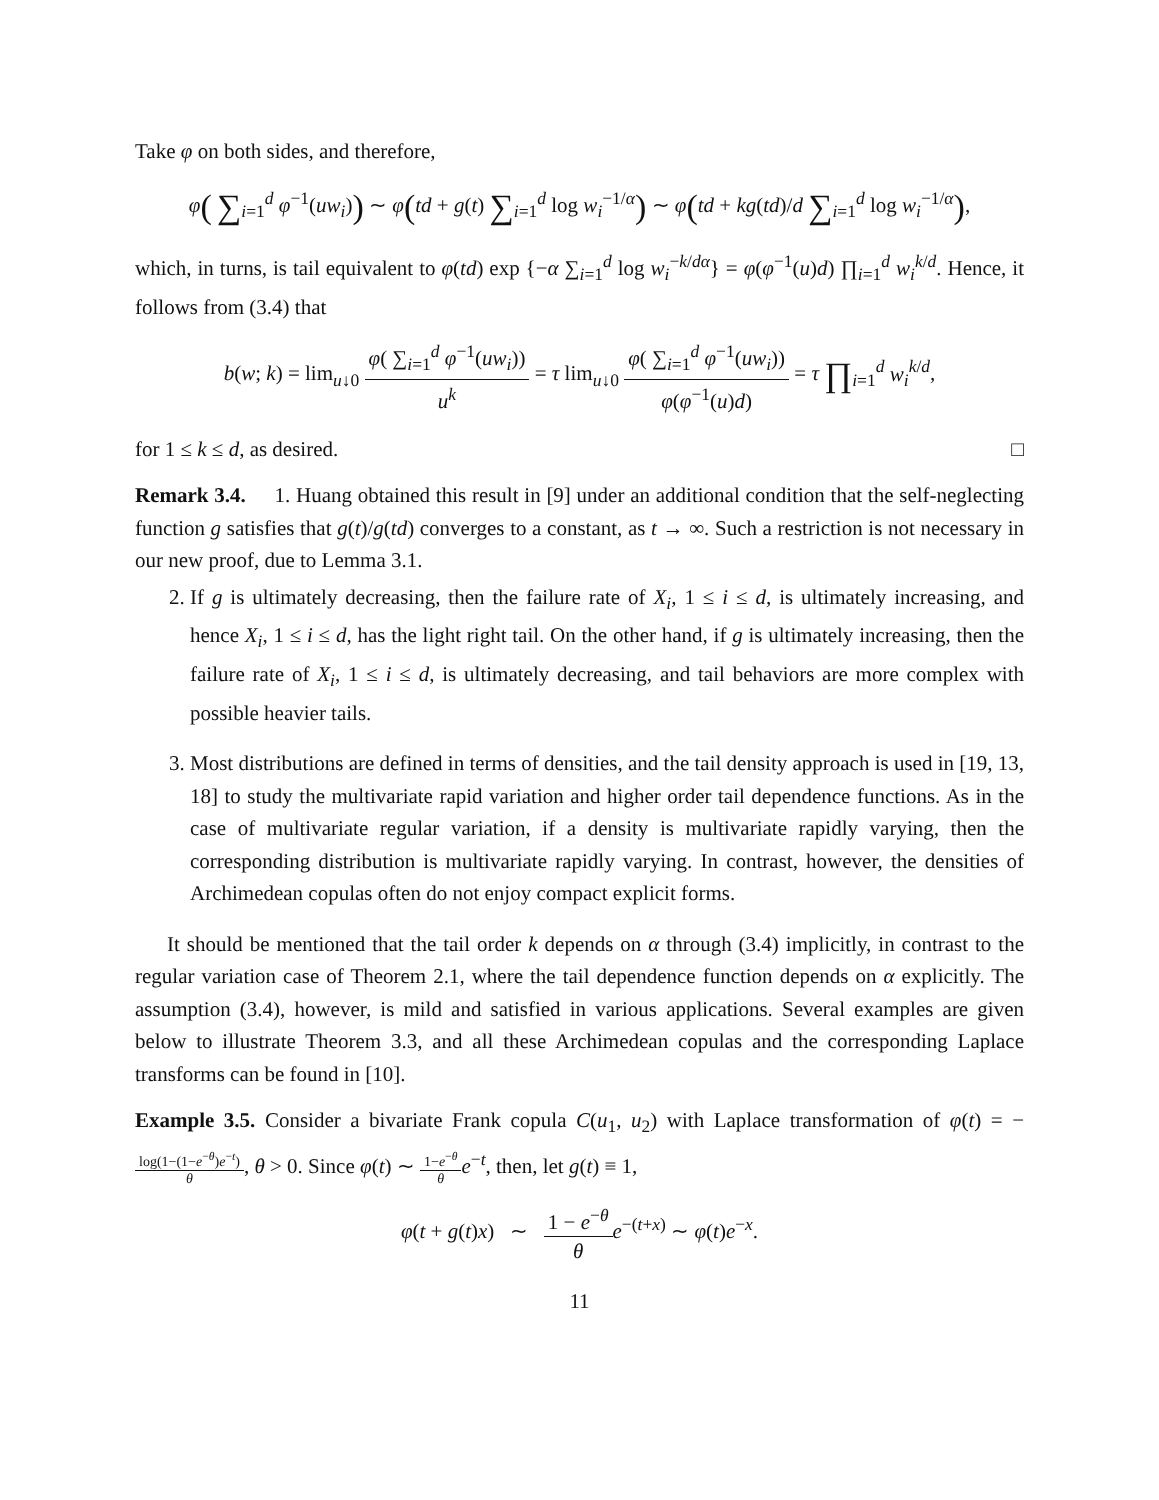Take φ on both sides, and therefore,
φ( ∑<sub>i=1</sub><sup>d</sup> φ<sup>−1</sup>(uw<sub>i</sub>)) ∼ φ(td + g(t) ∑<sub>i=1</sub><sup>d</sup> log w<sub>i</sub><sup>−1/α</sup>) ∼ φ(td + kg(td)/d ∑<sub>i=1</sub><sup>d</sup> log w<sub>i</sub><sup>−1/α</sup>),
which, in turns, is tail equivalent to φ(td) exp {−α ∑<sub>i=1</sub><sup>d</sup> log w<sub>i</sub><sup>−k/dα</sup>} = φ(φ<sup>−1</sup>(u)d) ∏<sub>i=1</sub><sup>d</sup> w<sub>i</sub><sup>k/d</sup>. Hence, it follows from (3.4) that
b(w; k) = lim<sub>u↓0</sub> φ( ∑<sub>i=1</sub><sup>d</sup> φ<sup>−1</sup>(uw<sub>i</sub>)) u<sup>k</sup> = τ lim<sub>u↓0</sub> φ( ∑<sub>i=1</sub><sup>d</sup> φ<sup>−1</sup>(uw<sub>i</sub>)) φ(φ<sup>−1</sup>(u)d) = τ ∏<sub>i=1</sub><sup>d</sup> w<sub>i</sub><sup>k/d</sup>,
for 1 ≤ k ≤ d, as desired. □
Remark 3.4. 1. Huang obtained this result in [9] under an additional condition that the self-neglecting function g satisfies that g(t)/g(td) converges to a constant, as t → ∞. Such a restriction is not necessary in our new proof, due to Lemma 3.1.
2. If g is ultimately decreasing, then the failure rate of X<sub>i</sub>, 1 ≤ i ≤ d, is ultimately increasing, and hence X<sub>i</sub>, 1 ≤ i ≤ d, has the light right tail. On the other hand, if g is ultimately increasing, then the failure rate of X<sub>i</sub>, 1 ≤ i ≤ d, is ultimately decreasing, and tail behaviors are more complex with possible heavier tails.
3. Most distributions are defined in terms of densities, and the tail density approach is used in [19, 13, 18] to study the multivariate rapid variation and higher order tail dependence functions. As in the case of multivariate regular variation, if a density is multivariate rapidly varying, then the corresponding distribution is multivariate rapidly varying. In contrast, however, the densities of Archimedean copulas often do not enjoy compact explicit forms.
It should be mentioned that the tail order k depends on α through (3.4) implicitly, in contrast to the regular variation case of Theorem 2.1, where the tail dependence function depends on α explicitly. The assumption (3.4), however, is mild and satisfied in various applications. Several examples are given below to illustrate Theorem 3.3, and all these Archimedean copulas and the corresponding Laplace transforms can be found in [10].
Example 3.5. Consider a bivariate Frank copula C(u<sub>1</sub>, u<sub>2</sub>) with Laplace transformation of φ(t) = −log(1−(1−e<sup>−θ</sup>)e<sup>−t</sup>) θ, θ > 0. Since φ(t) ∼ 1−e<sup>−θ</sup> θ e<sup>−t</sup>, then, let g(t) ≡ 1,
φ(t + g(t)x) ∼ 1 − e<sup>−θ</sup> θ e<sup>−(t+x)</sup> ∼ φ(t)e<sup>−x</sup>.
11